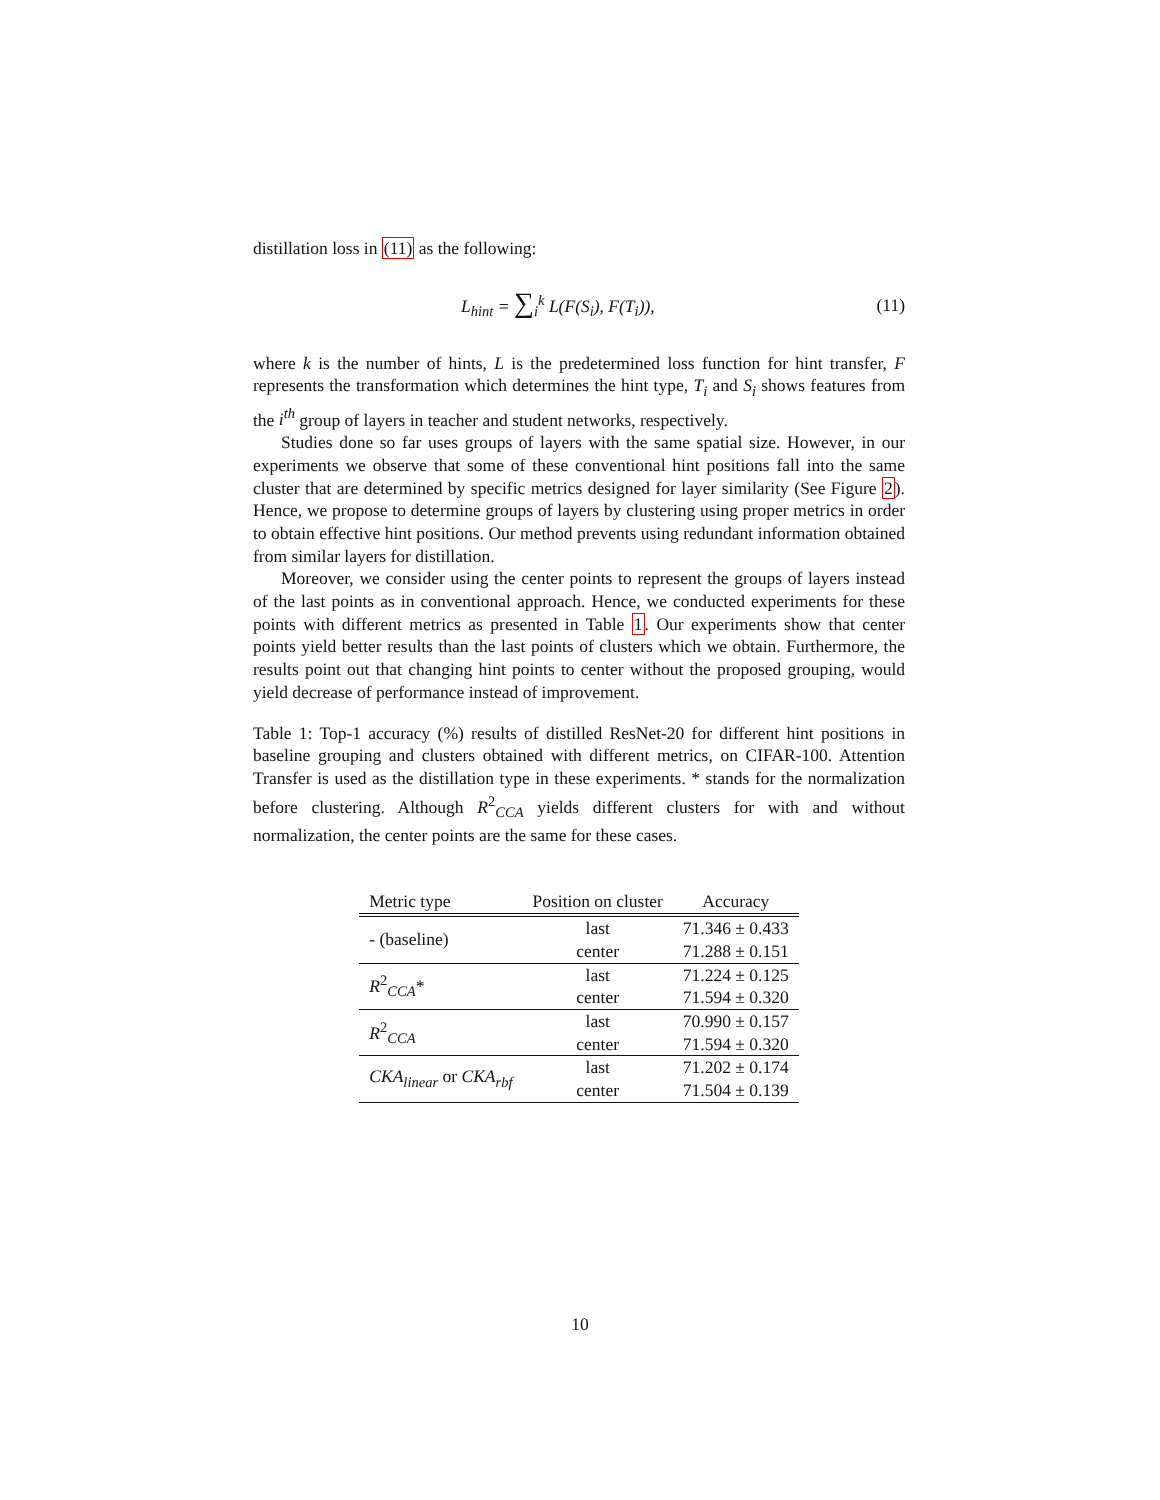distillation loss in (11) as the following:
L<sub>hint</sub> = ∑<sub>i</sub><sup>k</sup> L(F(S<sub>i</sub>), F(T<sub>i</sub>)), (11)
where k is the number of hints, L is the predetermined loss function for hint transfer, F represents the transformation which determines the hint type, T<sub>i</sub> and S<sub>i</sub> shows features from the i<sup>th</sup> group of layers in teacher and student networks, respectively.
Studies done so far uses groups of layers with the same spatial size. However, in our experiments we observe that some of these conventional hint positions fall into the same cluster that are determined by specific metrics designed for layer similarity (See Figure 2). Hence, we propose to determine groups of layers by clustering using proper metrics in order to obtain effective hint positions. Our method prevents using redundant information obtained from similar layers for distillation.
Moreover, we consider using the center points to represent the groups of layers instead of the last points as in conventional approach. Hence, we conducted experiments for these points with different metrics as presented in Table 1. Our experiments show that center points yield better results than the last points of clusters which we obtain. Furthermore, the results point out that changing hint points to center without the proposed grouping, would yield decrease of performance instead of improvement.
Table 1: Top-1 accuracy (%) results of distilled ResNet-20 for different hint positions in baseline grouping and clusters obtained with different metrics, on CIFAR-100. Attention Transfer is used as the distillation type in these experiments. * stands for the normalization before clustering. Although R<sup>2</sup><sub>CCA</sub> yields different clusters for with and without normalization, the center points are the same for these cases.
| Metric type | Position on cluster | Accuracy |
| --- | --- | --- |
| - (baseline) | last | 71.346 ± 0.433 |
| | center | 71.288 ± 0.151 |
| R<sup>2</sup><sub>CCA</sub>* | last | 71.224 ± 0.125 |
| | center | 71.594 ± 0.320 |
| R<sup>2</sup><sub>CCA</sub> | last | 70.990 ± 0.157 |
| | center | 71.594 ± 0.320 |
| CKA<sub>linear</sub> or CKA<sub>rbf</sub> | last | 71.202 ± 0.174 |
| | center | 71.504 ± 0.139 |
10